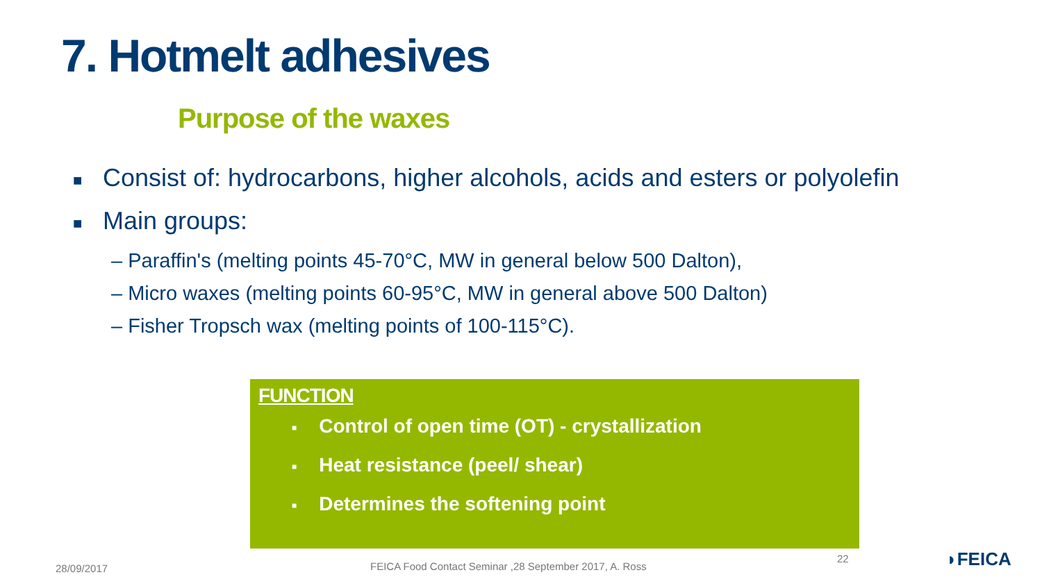7. Hotmelt adhesives
Purpose of the waxes
■ Consist of: hydrocarbons, higher alcohols, acids and esters or polyolefin
■ Main groups:
– Paraffin's (melting points 45-70°C, MW in general below 500 Dalton),
– Micro waxes (melting points 60-95°C, MW in general above 500 Dalton)
– Fisher Tropsch wax (melting points of 100-115°C).
FUNCTION
■ Control of open time (OT) - crystallization
■ Heat resistance (peel/ shear)
■ Determines the softening point
28/09/2017
FEICA Food Contact Seminar ,28 September 2017, A. Ross
22 ◗FEICA